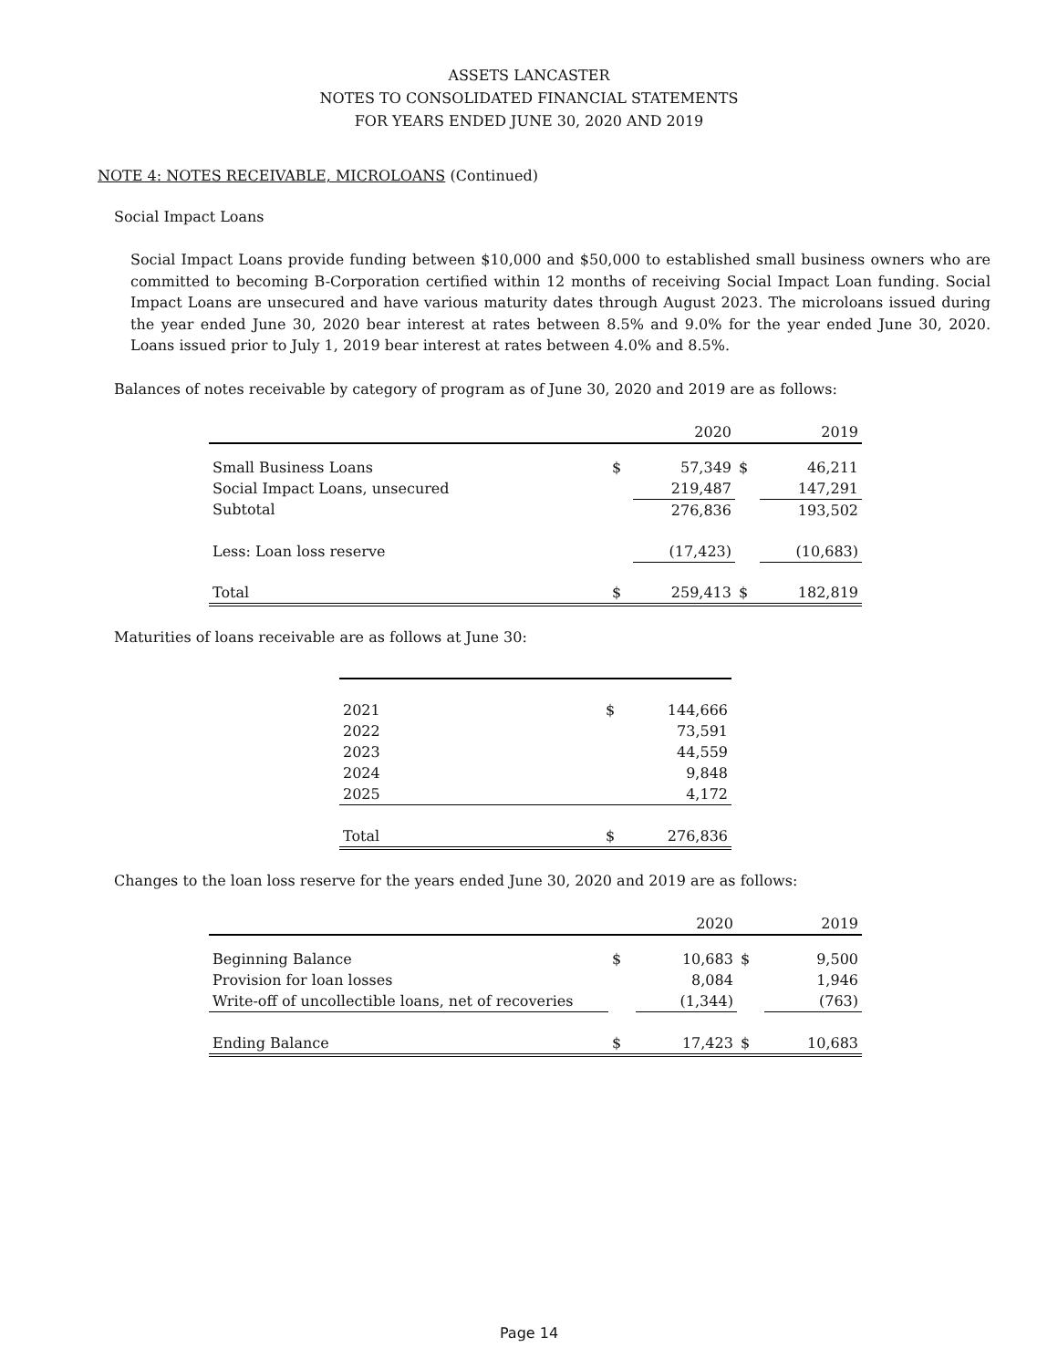ASSETS LANCASTER
NOTES TO CONSOLIDATED FINANCIAL STATEMENTS
FOR YEARS ENDED JUNE 30, 2020 AND 2019
NOTE 4: NOTES RECEIVABLE, MICROLOANS (Continued)
Social Impact Loans
Social Impact Loans provide funding between $10,000 and $50,000 to established small business owners who are committed to becoming B-Corporation certified within 12 months of receiving Social Impact Loan funding. Social Impact Loans are unsecured and have various maturity dates through August 2023. The microloans issued during the year ended June 30, 2020 bear interest at rates between 8.5% and 9.0% for the year ended June 30, 2020. Loans issued prior to July 1, 2019 bear interest at rates between 4.0% and 8.5%.
Balances of notes receivable by category of program as of June 30, 2020 and 2019 are as follows:
| | | 2020 | | 2019 |
| Small Business Loans | $ | 57,349 | $ | 46,211 |
| Social Impact Loans, unsecured | | 219,487 | | 147,291 |
| Subtotal | | 276,836 | | 193,502 |
| Less: Loan loss reserve | | (17,423) | | (10,683) |
| Total | $ | 259,413 | $ | 182,819 |
Maturities of loans receivable are as follows at June 30:
| 2021 | $ | 144,666 |
| 2022 | | 73,591 |
| 2023 | | 44,559 |
| 2024 | | 9,848 |
| 2025 | | 4,172 |
| Total | $ | 276,836 |
Changes to the loan loss reserve for the years ended June 30, 2020 and 2019 are as follows:
| | | 2020 | | 2019 |
| Beginning Balance | $ | 10,683 | $ | 9,500 |
| Provision for loan losses | | 8,084 | | 1,946 |
| Write-off of uncollectible loans, net of recoveries | | (1,344) | | (763) |
| Ending Balance | $ | 17,423 | $ | 10,683 |
Page 14